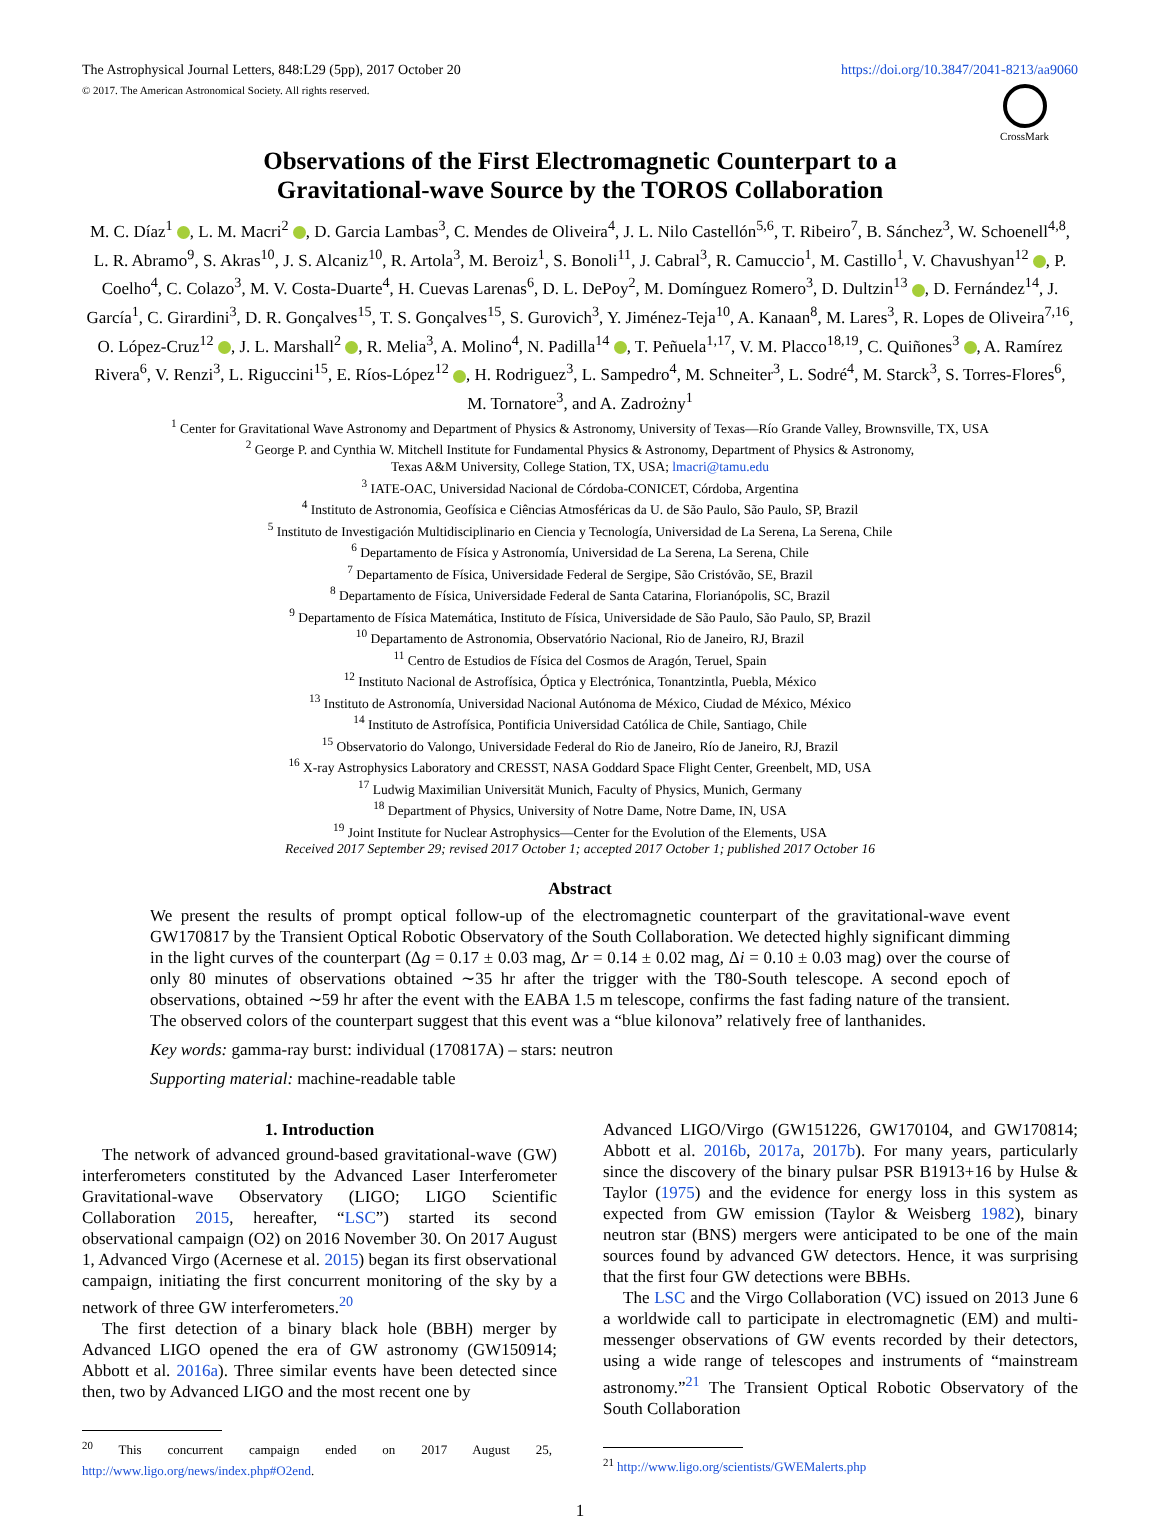The Astrophysical Journal Letters, 848:L29 (5pp), 2017 October 20
© 2017. The American Astronomical Society. All rights reserved.
https://doi.org/10.3847/2041-8213/aa9060
CrossMark
Observations of the First Electromagnetic Counterpart to a
Gravitational-wave Source by the TOROS Collaboration
M. C. Díaz<sup>1</sup> , L. M. Macri<sup>2</sup> , D. Garcia Lambas<sup>3</sup>, C. Mendes de Oliveira<sup>4</sup>, J. L. Nilo Castellón<sup>5,6</sup>, T. Ribeiro<sup>7</sup>, B. Sánchez<sup>3</sup>, W. Schoenell<sup>4,8</sup>, L. R. Abramo<sup>9</sup>, S. Akras<sup>10</sup>, J. S. Alcaniz<sup>10</sup>, R. Artola<sup>3</sup>, M. Beroiz<sup>1</sup>, S. Bonoli<sup>11</sup>, J. Cabral<sup>3</sup>, R. Camuccio<sup>1</sup>, M. Castillo<sup>1</sup>, V. Chavushyan<sup>12</sup> , P. Coelho<sup>4</sup>, C. Colazo<sup>3</sup>, M. V. Costa-Duarte<sup>4</sup>, H. Cuevas Larenas<sup>6</sup>, D. L. DePoy<sup>2</sup>, M. Domínguez Romero<sup>3</sup>, D. Dultzin<sup>13</sup> , D. Fernández<sup>14</sup>, J. García<sup>1</sup>, C. Girardini<sup>3</sup>, D. R. Gonçalves<sup>15</sup>, T. S. Gonçalves<sup>15</sup>, S. Gurovich<sup>3</sup>, Y. Jiménez-Teja<sup>10</sup>, A. Kanaan<sup>8</sup>, M. Lares<sup>3</sup>, R. Lopes de Oliveira<sup>7,16</sup>, O. López-Cruz<sup>12</sup> , J. L. Marshall<sup>2</sup> , R. Melia<sup>3</sup>, A. Molino<sup>4</sup>, N. Padilla<sup>14</sup> , T. Peñuela<sup>1,17</sup>, V. M. Placco<sup>18,19</sup>, C. Quiñones<sup>3</sup> , A. Ramírez Rivera<sup>6</sup>, V. Renzi<sup>3</sup>, L. Riguccini<sup>15</sup>, E. Ríos-López<sup>12</sup> , H. Rodriguez<sup>3</sup>, L. Sampedro<sup>4</sup>, M. Schneiter<sup>3</sup>, L. Sodré<sup>4</sup>, M. Starck<sup>3</sup>, S. Torres-Flores<sup>6</sup>,
M. Tornatore<sup>3</sup>, and A. Zadrożny<sup>1</sup>
<sup>1</sup> Center for Gravitational Wave Astronomy and Department of Physics & Astronomy, University of Texas—Río Grande Valley, Brownsville, TX, USA
<sup>2</sup> George P. and Cynthia W. Mitchell Institute for Fundamental Physics & Astronomy, Department of Physics & Astronomy,
Texas A&M University, College Station, TX, USA; lmacri@tamu.edu
<sup>3</sup> IATE-OAC, Universidad Nacional de Córdoba-CONICET, Córdoba, Argentina
<sup>4</sup> Instituto de Astronomia, Geofísica e Ciências Atmosféricas da U. de São Paulo, São Paulo, SP, Brazil
<sup>5</sup> Instituto de Investigación Multidisciplinario en Ciencia y Tecnología, Universidad de La Serena, La Serena, Chile
<sup>6</sup> Departamento de Física y Astronomía, Universidad de La Serena, La Serena, Chile
<sup>7</sup> Departamento de Física, Universidade Federal de Sergipe, São Cristóvão, SE, Brazil
<sup>8</sup> Departamento de Física, Universidade Federal de Santa Catarina, Florianópolis, SC, Brazil
<sup>9</sup> Departamento de Física Matemática, Instituto de Física, Universidade de São Paulo, São Paulo, SP, Brazil
<sup>10</sup> Departamento de Astronomia, Observatório Nacional, Rio de Janeiro, RJ, Brazil
<sup>11</sup> Centro de Estudios de Física del Cosmos de Aragón, Teruel, Spain
<sup>12</sup> Instituto Nacional de Astrofísica, Óptica y Electrónica, Tonantzintla, Puebla, México
<sup>13</sup> Instituto de Astronomía, Universidad Nacional Autónoma de México, Ciudad de México, México
<sup>14</sup> Instituto de Astrofísica, Pontificia Universidad Católica de Chile, Santiago, Chile
<sup>15</sup> Observatorio do Valongo, Universidade Federal do Rio de Janeiro, Río de Janeiro, RJ, Brazil
<sup>16</sup> X-ray Astrophysics Laboratory and CRESST, NASA Goddard Space Flight Center, Greenbelt, MD, USA
<sup>17</sup> Ludwig Maximilian Universität Munich, Faculty of Physics, Munich, Germany
<sup>18</sup> Department of Physics, University of Notre Dame, Notre Dame, IN, USA
<sup>19</sup> Joint Institute for Nuclear Astrophysics—Center for the Evolution of the Elements, USA
Received 2017 September 29; revised 2017 October 1; accepted 2017 October 1; published 2017 October 16
Abstract
We present the results of prompt optical follow-up of the electromagnetic counterpart of the gravitational-wave event GW170817 by the Transient Optical Robotic Observatory of the South Collaboration. We detected highly significant dimming in the light curves of the counterpart (Δg = 0.17 ± 0.03 mag, Δr = 0.14 ± 0.02 mag, Δi = 0.10 ± 0.03 mag) over the course of only 80 minutes of observations obtained ∼35 hr after the trigger with the T80-South telescope. A second epoch of observations, obtained ∼59 hr after the event with the EABA 1.5 m telescope, confirms the fast fading nature of the transient. The observed colors of the counterpart suggest that this event was a “blue kilonova” relatively free of lanthanides.
Key words: gamma-ray burst: individual (170817A) – stars: neutron
Supporting material: machine-readable table
1. Introduction
The network of advanced ground-based gravitational-wave (GW) interferometers constituted by the Advanced Laser Interferometer Gravitational-wave Observatory (LIGO; LIGO Scientific Collaboration 2015, hereafter, “LSC”) started its second observational campaign (O2) on 2016 November 30. On 2017 August 1, Advanced Virgo (Acernese et al. 2015) began its first observational campaign, initiating the first concurrent monitoring of the sky by a network of three GW interferometers.<sup>20</sup>
The first detection of a binary black hole (BBH) merger by Advanced LIGO opened the era of GW astronomy (GW150914; Abbott et al. 2016a). Three similar events have been detected since then, two by Advanced LIGO and the most recent one by
<sup>20</sup> This concurrent campaign ended on 2017 August 25, http://www.ligo.org/news/index.php#O2end.
Advanced LIGO/Virgo (GW151226, GW170104, and GW170814; Abbott et al. 2016b, 2017a, 2017b). For many years, particularly since the discovery of the binary pulsar PSR B1913+16 by Hulse & Taylor (1975) and the evidence for energy loss in this system as expected from GW emission (Taylor & Weisberg 1982), binary neutron star (BNS) mergers were anticipated to be one of the main sources found by advanced GW detectors. Hence, it was surprising that the first four GW detections were BBHs.
The LSC and the Virgo Collaboration (VC) issued on 2013 June 6 a worldwide call to participate in electromagnetic (EM) and multi-messenger observations of GW events recorded by their detectors, using a wide range of telescopes and instruments of “mainstream astronomy.”<sup>21</sup> The Transient Optical Robotic Observatory of the South Collaboration
<sup>21</sup> http://www.ligo.org/scientists/GWEMalerts.php
1